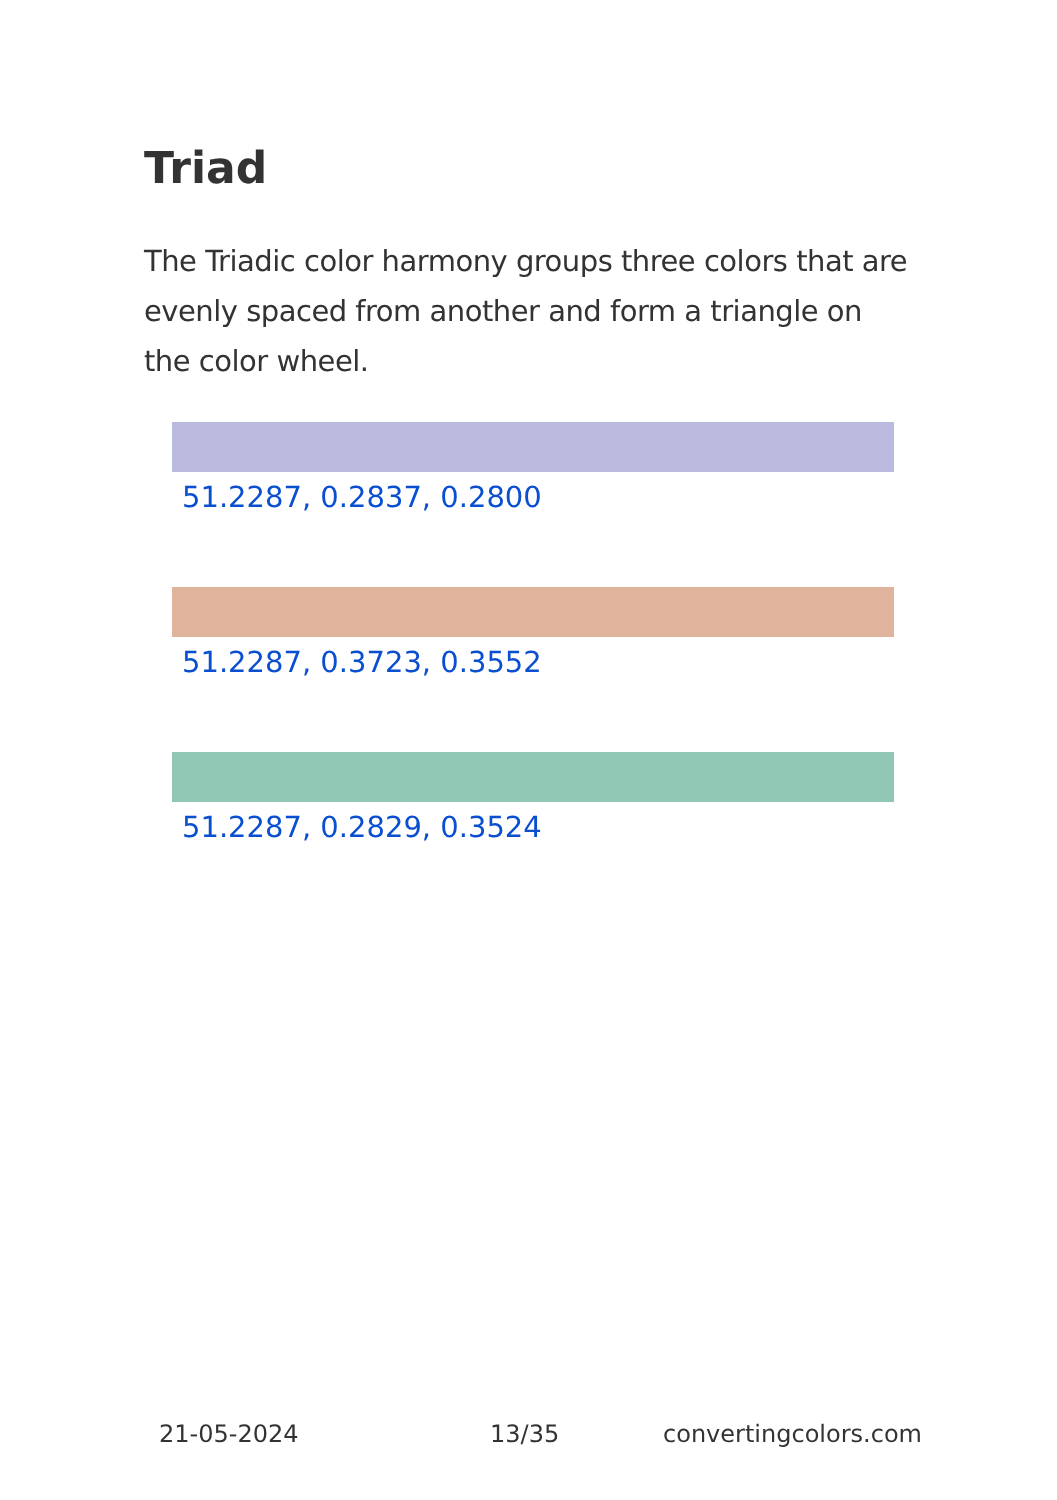Triad
The Triadic color harmony groups three colors that are evenly spaced from another and form a triangle on the color wheel.
51.2287, 0.2837, 0.2800
51.2287, 0.3723, 0.3552
51.2287, 0.2829, 0.3524
21-05-2024 13/35 convertingcolors.com